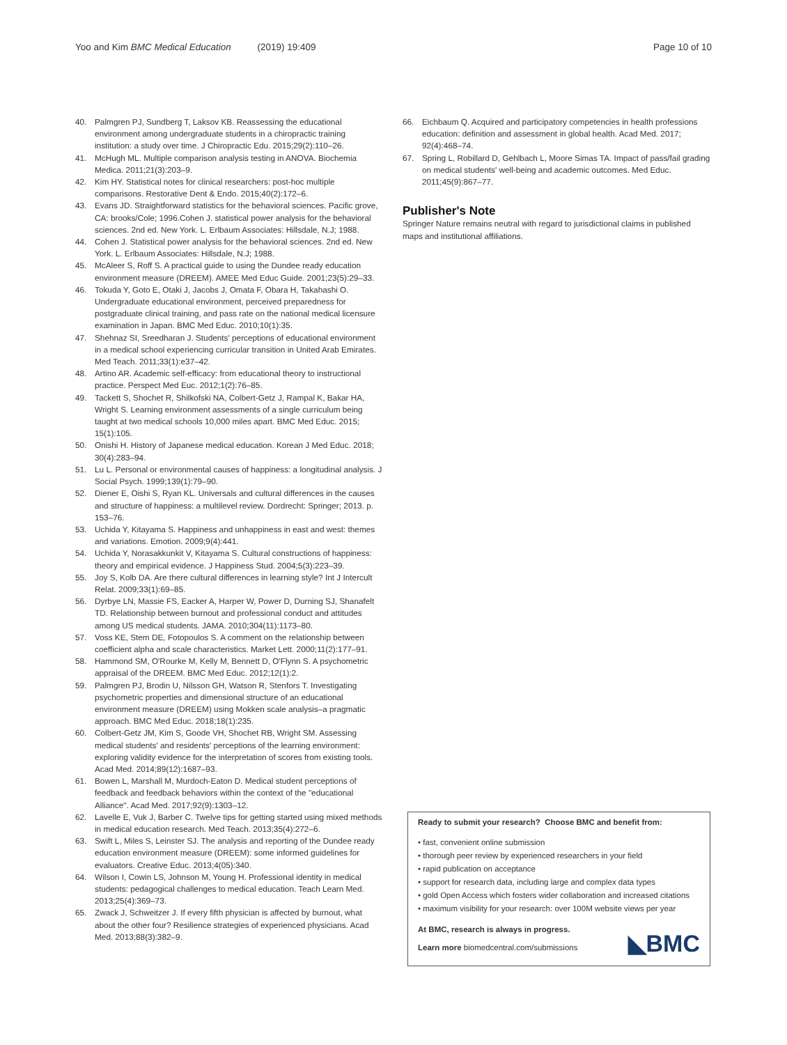Yoo and Kim BMC Medical Education (2019) 19:409
Page 10 of 10
40. Palmgren PJ, Sundberg T, Laksov KB. Reassessing the educational environment among undergraduate students in a chiropractic training institution: a study over time. J Chiropractic Edu. 2015;29(2):110–26.
41. McHugh ML. Multiple comparison analysis testing in ANOVA. Biochemia Medica. 2011;21(3):203–9.
42. Kim HY. Statistical notes for clinical researchers: post-hoc multiple comparisons. Restorative Dent & Endo. 2015;40(2):172–6.
43. Evans JD. Straightforward statistics for the behavioral sciences. Pacific grove, CA: brooks/Cole; 1996.Cohen J. statistical power analysis for the behavioral sciences. 2nd ed. New York. L. Erlbaum Associates: Hillsdale, N.J; 1988.
44. Cohen J. Statistical power analysis for the behavioral sciences. 2nd ed. New York. L. Erlbaum Associates: Hillsdale, N.J; 1988.
45. McAleer S, Roff S. A practical guide to using the Dundee ready education environment measure (DREEM). AMEE Med Educ Guide. 2001;23(5):29–33.
46. Tokuda Y, Goto E, Otaki J, Jacobs J, Omata F, Obara H, Takahashi O. Undergraduate educational environment, perceived preparedness for postgraduate clinical training, and pass rate on the national medical licensure examination in Japan. BMC Med Educ. 2010;10(1):35.
47. Shehnaz SI, Sreedharan J. Students' perceptions of educational environment in a medical school experiencing curricular transition in United Arab Emirates. Med Teach. 2011;33(1):e37–42.
48. Artino AR. Academic self-efficacy: from educational theory to instructional practice. Perspect Med Euc. 2012;1(2):76–85.
49. Tackett S, Shochet R, Shilkofski NA, Colbert-Getz J, Rampal K, Bakar HA, Wright S. Learning environment assessments of a single curriculum being taught at two medical schools 10,000 miles apart. BMC Med Educ. 2015; 15(1):105.
50. Onishi H. History of Japanese medical education. Korean J Med Educ. 2018; 30(4):283–94.
51. Lu L. Personal or environmental causes of happiness: a longitudinal analysis. J Social Psych. 1999;139(1):79–90.
52. Diener E, Oishi S, Ryan KL. Universals and cultural differences in the causes and structure of happiness: a multilevel review. Dordrecht: Springer; 2013. p. 153–76.
53. Uchida Y, Kitayama S. Happiness and unhappiness in east and west: themes and variations. Emotion. 2009;9(4):441.
54. Uchida Y, Norasakkunkit V, Kitayama S. Cultural constructions of happiness: theory and empirical evidence. J Happiness Stud. 2004;5(3):223–39.
55. Joy S, Kolb DA. Are there cultural differences in learning style? Int J Intercult Relat. 2009;33(1):69–85.
56. Dyrbye LN, Massie FS, Eacker A, Harper W, Power D, Durning SJ, Shanafelt TD. Relationship between burnout and professional conduct and attitudes among US medical students. JAMA. 2010;304(11):1173–80.
57. Voss KE, Stem DE, Fotopoulos S. A comment on the relationship between coefficient alpha and scale characteristics. Market Lett. 2000;11(2):177–91.
58. Hammond SM, O'Rourke M, Kelly M, Bennett D, O'Flynn S. A psychometric appraisal of the DREEM. BMC Med Educ. 2012;12(1):2.
59. Palmgren PJ, Brodin U, Nilsson GH, Watson R, Stenfors T. Investigating psychometric properties and dimensional structure of an educational environment measure (DREEM) using Mokken scale analysis–a pragmatic approach. BMC Med Educ. 2018;18(1):235.
60. Colbert-Getz JM, Kim S, Goode VH, Shochet RB, Wright SM. Assessing medical students' and residents' perceptions of the learning environment: exploring validity evidence for the interpretation of scores from existing tools. Acad Med. 2014;89(12):1687–93.
61. Bowen L, Marshall M, Murdoch-Eaton D. Medical student perceptions of feedback and feedback behaviors within the context of the "educational Alliance". Acad Med. 2017;92(9):1303–12.
62. Lavelle E, Vuk J, Barber C. Twelve tips for getting started using mixed methods in medical education research. Med Teach. 2013;35(4):272–6.
63. Swift L, Miles S, Leinster SJ. The analysis and reporting of the Dundee ready education environment measure (DREEM): some informed guidelines for evaluators. Creative Educ. 2013;4(05):340.
64. Wilson I, Cowin LS, Johnson M, Young H. Professional identity in medical students: pedagogical challenges to medical education. Teach Learn Med. 2013;25(4):369–73.
65. Zwack J, Schweitzer J. If every fifth physician is affected by burnout, what about the other four? Resilience strategies of experienced physicians. Acad Med. 2013;88(3):382–9.
66. Eichbaum Q. Acquired and participatory competencies in health professions education: definition and assessment in global health. Acad Med. 2017; 92(4):468–74.
67. Spring L, Robillard D, Gehlbach L, Moore Simas TA. Impact of pass/fail grading on medical students' well-being and academic outcomes. Med Educ. 2011;45(9):867–77.
Publisher's Note
Springer Nature remains neutral with regard to jurisdictional claims in published maps and institutional affiliations.
Ready to submit your research? Choose BMC and benefit from:
• fast, convenient online submission
• thorough peer review by experienced researchers in your field
• rapid publication on acceptance
• support for research data, including large and complex data types
• gold Open Access which fosters wider collaboration and increased citations
• maximum visibility for your research: over 100M website views per year
At BMC, research is always in progress.
Learn more biomedcentral.com/submissions
◣BMC